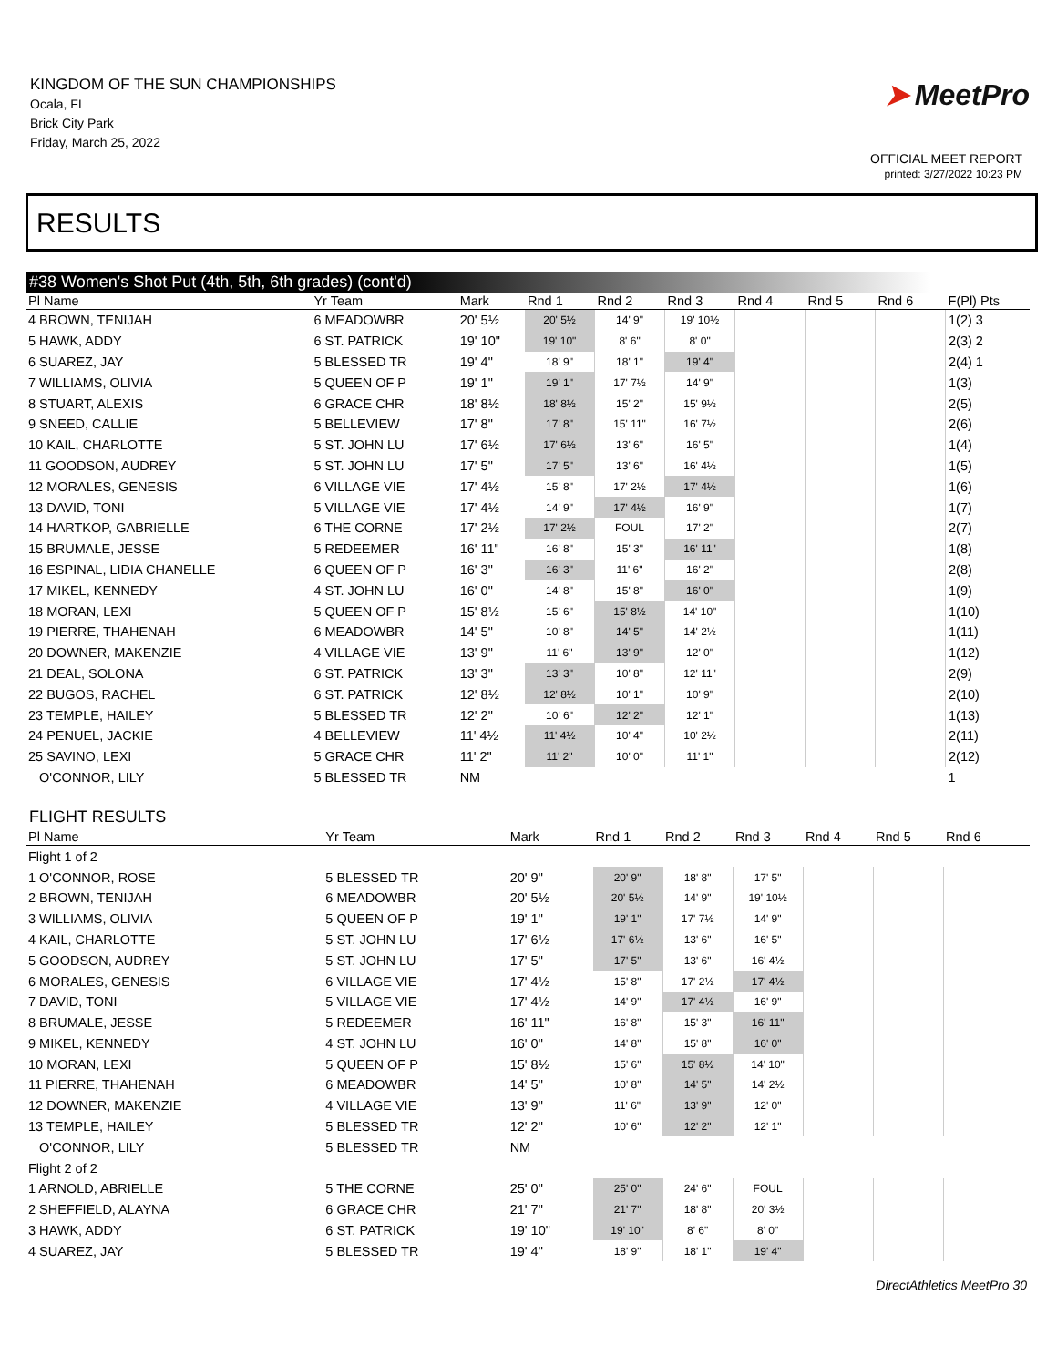KINGDOM OF THE SUN CHAMPIONSHIPS
Ocala, FL
Brick City Park
Friday, March 25, 2022
➤ MeetPro
OFFICIAL MEET REPORT
printed: 3/27/2022 10:23 PM
RESULTS
#38 Women's Shot Put (4th, 5th, 6th grades) (cont'd)
| Pl Name | Yr Team | Mark | Rnd 1 | Rnd 2 | Rnd 3 | Rnd 4 | Rnd 5 | Rnd 6 | F(Pl) Pts |
| --- | --- | --- | --- | --- | --- | --- | --- | --- | --- |
| 4 BROWN, TENIJAH | 6 MEADOWBR | 20' 5½ | 20' 5½ | 14' 9" | 19' 10½ | | | | 1(2) 3 |
| 5 HAWK, ADDY | 6 ST. PATRICK | 19' 10" | 19' 10" | 8' 6" | 8' 0" | | | | 2(3) 2 |
| 6 SUAREZ, JAY | 5 BLESSED TR | 19' 4" | 18' 9" | 18' 1" | 19' 4" | | | | 2(4) 1 |
| 7 WILLIAMS, OLIVIA | 5 QUEEN OF P | 19' 1" | 19' 1" | 17' 7½ | 14' 9" | | | | 1(3) |
| 8 STUART, ALEXIS | 6 GRACE CHR | 18' 8½ | 18' 8½ | 15' 2" | 15' 9½ | | | | 2(5) |
| 9 SNEED, CALLIE | 5 BELLEVIEW | 17' 8" | 17' 8" | 15' 11" | 16' 7½ | | | | 2(6) |
| 10 KAIL, CHARLOTTE | 5 ST. JOHN LU | 17' 6½ | 17' 6½ | 13' 6" | 16' 5" | | | | 1(4) |
| 11 GOODSON, AUDREY | 5 ST. JOHN LU | 17' 5" | 17' 5" | 13' 6" | 16' 4½ | | | | 1(5) |
| 12 MORALES, GENESIS | 6 VILLAGE VIE | 17' 4½ | 15' 8" | 17' 2½ | 17' 4½ | | | | 1(6) |
| 13 DAVID, TONI | 5 VILLAGE VIE | 17' 4½ | 14' 9" | 17' 4½ | 16' 9" | | | | 1(7) |
| 14 HARTKOP, GABRIELLE | 6 THE CORNE | 17' 2½ | 17' 2½ | FOUL | 17' 2" | | | | 2(7) |
| 15 BRUMALE, JESSE | 5 REDEEMER | 16' 11" | 16' 8" | 15' 3" | 16' 11" | | | | 1(8) |
| 16 ESPINAL, LIDIA CHANELLE | 6 QUEEN OF P | 16' 3" | 16' 3" | 11' 6" | 16' 2" | | | | 2(8) |
| 17 MIKEL, KENNEDY | 4 ST. JOHN LU | 16' 0" | 14' 8" | 15' 8" | 16' 0" | | | | 1(9) |
| 18 MORAN, LEXI | 5 QUEEN OF P | 15' 8½ | 15' 6" | 15' 8½ | 14' 10" | | | | 1(10) |
| 19 PIERRE, THAHENAH | 6 MEADOWBR | 14' 5" | 10' 8" | 14' 5" | 14' 2½ | | | | 1(11) |
| 20 DOWNER, MAKENZIE | 4 VILLAGE VIE | 13' 9" | 11' 6" | 13' 9" | 12' 0" | | | | 1(12) |
| 21 DEAL, SOLONA | 6 ST. PATRICK | 13' 3" | 13' 3" | 10' 8" | 12' 11" | | | | 2(9) |
| 22 BUGOS, RACHEL | 6 ST. PATRICK | 12' 8½ | 12' 8½ | 10' 1" | 10' 9" | | | | 2(10) |
| 23 TEMPLE, HAILEY | 5 BLESSED TR | 12' 2" | 10' 6" | 12' 2" | 12' 1" | | | | 1(13) |
| 24 PENUEL, JACKIE | 4 BELLEVIEW | 11' 4½ | 11' 4½ | 10' 4" | 10' 2½ | | | | 2(11) |
| 25 SAVINO, LEXI | 5 GRACE CHR | 11' 2" | 11' 2" | 10' 0" | 11' 1" | | | | 2(12) |
| O'CONNOR, LILY | 5 BLESSED TR | NM | | | | | | | 1 |
FLIGHT RESULTS
| Pl Name | Yr Team | Mark | Rnd 1 | Rnd 2 | Rnd 3 | Rnd 4 | Rnd 5 | Rnd 6 | |
| --- | --- | --- | --- | --- | --- | --- | --- | --- | --- |
| Flight 1 of 2 | | | | | | | | | |
| 1 O'CONNOR, ROSE | 5 BLESSED TR | 20' 9" | 20' 9" | 18' 8" | 17' 5" | | | | |
| 2 BROWN, TENIJAH | 6 MEADOWBR | 20' 5½ | 20' 5½ | 14' 9" | 19' 10½ | | | | |
| 3 WILLIAMS, OLIVIA | 5 QUEEN OF P | 19' 1" | 19' 1" | 17' 7½ | 14' 9" | | | | |
| 4 KAIL, CHARLOTTE | 5 ST. JOHN LU | 17' 6½ | 17' 6½ | 13' 6" | 16' 5" | | | | |
| 5 GOODSON, AUDREY | 5 ST. JOHN LU | 17' 5" | 17' 5" | 13' 6" | 16' 4½ | | | | |
| 6 MORALES, GENESIS | 6 VILLAGE VIE | 17' 4½ | 15' 8" | 17' 2½ | 17' 4½ | | | | |
| 7 DAVID, TONI | 5 VILLAGE VIE | 17' 4½ | 14' 9" | 17' 4½ | 16' 9" | | | | |
| 8 BRUMALE, JESSE | 5 REDEEMER | 16' 11" | 16' 8" | 15' 3" | 16' 11" | | | | |
| 9 MIKEL, KENNEDY | 4 ST. JOHN LU | 16' 0" | 14' 8" | 15' 8" | 16' 0" | | | | |
| 10 MORAN, LEXI | 5 QUEEN OF P | 15' 8½ | 15' 6" | 15' 8½ | 14' 10" | | | | |
| 11 PIERRE, THAHENAH | 6 MEADOWBR | 14' 5" | 10' 8" | 14' 5" | 14' 2½ | | | | |
| 12 DOWNER, MAKENZIE | 4 VILLAGE VIE | 13' 9" | 11' 6" | 13' 9" | 12' 0" | | | | |
| 13 TEMPLE, HAILEY | 5 BLESSED TR | 12' 2" | 10' 6" | 12' 2" | 12' 1" | | | | |
| O'CONNOR, LILY | 5 BLESSED TR | NM | | | | | | | |
| Flight 2 of 2 | | | | | | | | | |
| 1 ARNOLD, ABRIELLE | 5 THE CORNE | 25' 0" | 25' 0" | 24' 6" | FOUL | | | | |
| 2 SHEFFIELD, ALAYNA | 6 GRACE CHR | 21' 7" | 21' 7" | 18' 8" | 20' 3½ | | | | |
| 3 HAWK, ADDY | 6 ST. PATRICK | 19' 10" | 19' 10" | 8' 6" | 8' 0" | | | | |
| 4 SUAREZ, JAY | 5 BLESSED TR | 19' 4" | 18' 9" | 18' 1" | 19' 4" | | | | |
DirectAthletics MeetPro 30